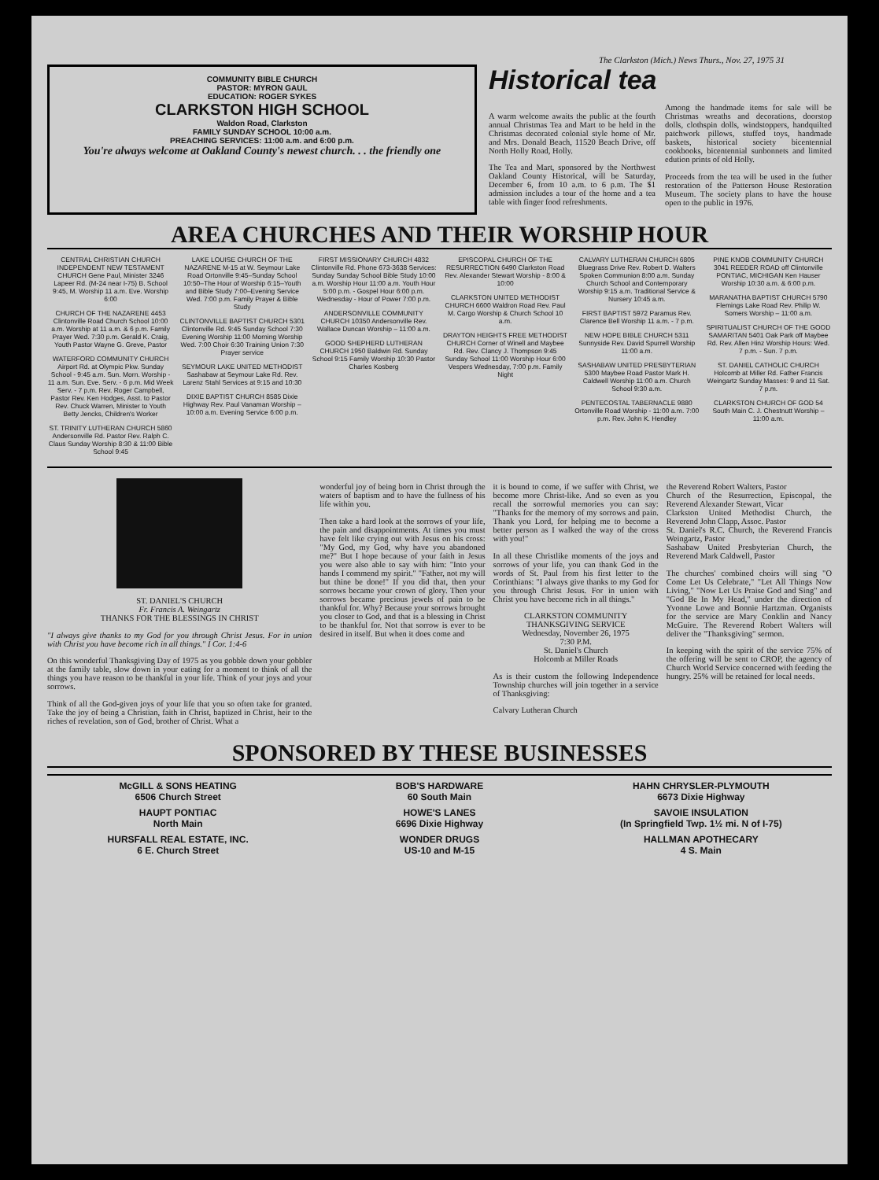The Clarkston (Mich.) News Thurs., Nov. 27, 1975 31
COMMUNITY BIBLE CHURCH
PASTOR: MYRON GAUL
EDUCATION: ROGER SYKES
CLARKSTON HIGH SCHOOL
Waldon Road, Clarkston
FAMILY SUNDAY SCHOOL 10:00 a.m.
PREACHING SERVICES: 11:00 a.m. and 6:00 p.m.
You're always welcome at Oakland County's newest church. . . the friendly one
Historical tea
A warm welcome awaits the public at the fourth annual Christmas Tea and Mart to be held in the Christmas decorated colonial style home of Mr. and Mrs. Donald Beach, 11520 Beach Drive, off North Holly Road, Holly.
The Tea and Mart, sponsored by the Northwest Oakland County Historical, will be Saturday, December 6, from 10 a.m. to 6 p.m. The $1 admission includes a tour of the home and a tea table with finger food refreshments.
Among the handmade items for sale will be Christmas wreaths and decorations, doorstop dolls, clothspin dolls, windstoppers, handquilted patchwork pillows, stuffed toys, handmade baskets, historical society bicentennial cookbooks, bicentennial sunbonnets and limited edution prints of old Holly.
Proceeds from the tea will be used in the futher restoration of the Patterson House Restoration Museum. The society plans to have the house open to the public in 1976.
AREA CHURCHES AND THEIR WORSHIP HOUR
CENTRAL CHRISTIAN CHURCH INDEPENDENT NEW TESTAMENT CHURCH Gene Paul, Minister 3246 Lapeer Rd. (M-24 near I-75) B. School 9:45, M. Worship 11 a.m. Eve. Worship 6:00
CHURCH OF THE NAZARENE 4453 Clintonville Road Church School 10:00 a.m. Worship at 11 a.m. & 6 p.m. Family Prayer Wed. 7:30 p.m. Gerald K. Craig, Youth Pastor Wayne G. Greve, Pastor
WATERFORD COMMUNITY CHURCH Airport Rd. at Olympic Pkw. Sunday School - 9:45 a.m. Sun. Morn. Worship - 11 a.m. Sun. Eve. Serv. - 6 p.m. Mid Week Serv. - 7 p.m. Rev. Roger Campbell, Pastor Rev. Ken Hodges, Asst. to Pastor Rev. Chuck Warren, Minister to Youth Betty Jencks, Children's Worker
ST. TRINITY LUTHERAN CHURCH 5860 Andersonville Rd. Pastor Rev. Ralph C. Claus Sunday Worship 8:30 & 11:00 Bible School 9:45
LAKE LOUISE CHURCH OF THE NAZARENE M-15 at W. Seymour Lake Road Ortonville 9:45–Sunday School 10:50–The Hour of Worship 6:15–Youth and Bible Study 7:00–Evening Service Wed. 7:00 p.m. Family Prayer & Bible Study
CLINTONVILLE BAPTIST CHURCH 5301 Clintonville Rd. 9:45 Sunday School 7:30 Evening Worship 11:00 Morning Worship Wed. 7:00 Choir 6:30 Training Union 7:30 Prayer service
SEYMOUR LAKE UNITED METHODIST Sashabaw at Seymour Lake Rd. Rev. Larenz Stahl Services at 9:15 and 10:30
DIXIE BAPTIST CHURCH 8585 Dixie Highway Rev. Paul Vanaman Worship – 10:00 a.m. Evening Service 6:00 p.m.
FIRST MISSIONARY CHURCH 4832 Clintonville Rd. Phone 673-3638 Services: Sunday Sunday School Bible Study 10:00 a.m. Worship Hour 11:00 a.m. Youth Hour 5:00 p.m. - Gospel Hour 6:00 p.m. Wednesday - Hour of Power 7:00 p.m.
ANDERSONVILLE COMMUNITY CHURCH 10350 Andersonville Rev. Wallace Duncan Worship – 11:00 a.m.
GOOD SHEPHERD LUTHERAN CHURCH 1950 Baldwin Rd. Sunday School 9:15 Family Worship 10:30 Pastor Charles Kosberg
EPISCOPAL CHURCH OF THE RESURRECTION 6490 Clarkston Road Rev. Alexander Stewart Worship - 8:00 & 10:00
CLARKSTON UNITED METHODIST CHURCH 6600 Waldron Road Rev. Paul M. Cargo Worship & Church School 10 a.m.
DRAYTON HEIGHTS FREE METHODIST CHURCH Corner of Winell and Maybee Rd. Rev. Clancy J. Thompson 9:45 Sunday School 11:00 Worship Hour 6:00 Vespers Wednesday, 7:00 p.m. Family Night
CALVARY LUTHERAN CHURCH 6805 Bluegrass Drive Rev. Robert D. Walters Spoken Communion 8:00 a.m. Sunday Church School and Contemporary Worship 9:15 a.m. Traditional Service & Nursery 10:45 a.m.
FIRST BAPTIST 5972 Paramus Rev. Clarence Bell Worship 11 a.m. - 7 p.m.
NEW HOPE BIBLE CHURCH 5311 Sunnyside Rev. David Spurrell Worship 11:00 a.m.
SASHABAW UNITED PRESBYTERIAN 5300 Maybee Road Pastor Mark H. Caldwell Worship 11:00 a.m. Church School 9:30 a.m.
PENTECOSTAL TABERNACLE 9880 Ortonville Road Worship - 11:00 a.m. 7:00 p.m. Rev. John K. Hendley
PINE KNOB COMMUNITY CHURCH 3041 REEDER ROAD off Clintonville PONTIAC, MICHIGAN Ken Hauser Worship 10:30 a.m. & 6:00 p.m.
MARANATHA BAPTIST CHURCH 5790 Flemings Lake Road Rev. Philip W. Somers Worship – 11:00 a.m.
SPIRITUALIST CHURCH OF THE GOOD SAMARITAN 5401 Oak Park off Maybee Rd. Rev. Allen Hinz Worship Hours: Wed. 7 p.m. - Sun. 7 p.m.
ST. DANIEL CATHOLIC CHURCH Holcomb at Miller Rd. Father Francis Weingartz Sunday Masses: 9 and 11 Sat. 7 p.m.
CLARKSTON CHURCH OF GOD 54 South Main C. J. Chestnutt Worship – 11:00 a.m.
ST. DANIEL'S CHURCH
Fr. Francis A. Weingartz
THANKS FOR THE BLESSINGS IN CHRIST
"I always give thanks to my God for you through Christ Jesus. For in union with Christ you have become rich in all things." I Cor. 1:4-6
On this wonderful Thanksgiving Day of 1975 as you gobble down your gobbler at the family table, slow down in your eating for a moment to think of all the things you have reason to be thankful in your life. Think of your joys and your sorrows.
Think of all the God-given joys of your life that you so often take for granted. Take the joy of being a Christian, faith in Christ, baptized in Christ, heir to the riches of revelation, son of God, brother of Christ. What a
wonderful joy of being born in Christ through the waters of baptism and to have the fullness of his life within you.
Then take a hard look at the sorrows of your life, the pain and disappointments. At times you must have felt like crying out with Jesus on his cross: "My God, my God, why have you abandoned me?" But I hope because of your faith in Jesus you were also able to say with him: "Into your hands I commend my spirit." "Father, not my will but thine be done!" If you did that, then your sorrows became your crown of glory. Then your sorrows became precious jewels of pain to be thankful for. Why? Because your sorrows brought you closer to God, and that is a blessing in Christ to be thankful for. Not that sorrow is ever to be desired in itself. But when it does come and
it is bound to come, if we suffer with Christ, we become more Christ-like. And so even as you recall the sorrowful memories you can say: "Thanks for the memory of my sorrows and pain. Thank you Lord, for helping me to become a better person as I walked the way of the cross with you!"
In all these Christlike moments of the joys and sorrows of your life, you can thank God in the words of St. Paul from his first letter to the Corinthians: "I always give thanks to my God for you through Christ Jesus. For in union with Christ you have become rich in all things."
CLARKSTON COMMUNITY THANKSGIVING SERVICE
Wednesday, November 26, 1975
7:30 P.M.
St. Daniel's Church
Holcomb at Miller Roads
As is their custom the following Independence Township churches will join together in a service of Thanksgiving:
Calvary Lutheran Church
the Reverend Robert Walters, Pastor
Church of the Resurrection, Episcopal, the Reverend Alexander Stewart, Vicar
Clarkston United Methodist Church, the Reverend John Clapp, Assoc. Pastor
St. Daniel's R.C. Church, the Reverend Francis Weingartz, Pastor
Sashabaw United Presbyterian Church, the Reverend Mark Caldwell, Pastor
The churches' combined choirs will sing "O Come Let Us Celebrate," "Let All Things Now Living," "Now Let Us Praise God and Sing" and "God Be In My Head," under the direction of Yvonne Lowe and Bonnie Hartzman. Organists for the service are Mary Conklin and Nancy McGuire. The Reverend Robert Walters will deliver the "Thanksgiving" sermon.
In keeping with the spirit of the service 75% of the offering will be sent to CROP, the agency of Church World Service concerned with feeding the hungry. 25% will be retained for local needs.
SPONSORED BY THESE BUSINESSES
McGILL & SONS HEATING
6506 Church Street
HAUPT PONTIAC
North Main
HURSFALL REAL ESTATE, INC.
6 E. Church Street
BOB'S HARDWARE
60 South Main
HOWE'S LANES
6696 Dixie Highway
WONDER DRUGS
US-10 and M-15
HAHN CHRYSLER-PLYMOUTH
6673 Dixie Highway
SAVOIE INSULATION
(In Springfield Twp. 1½ mi. N of I-75)
HALLMAN APOTHECARY
4 S. Main